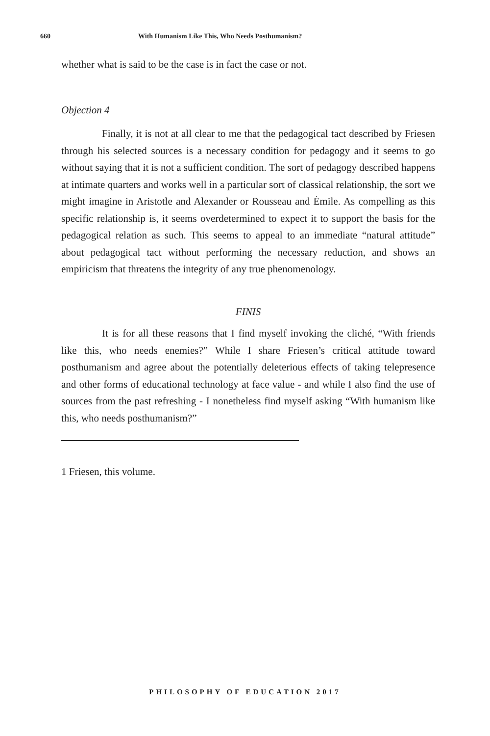660 With Humanism Like This, Who Needs Posthumanism?
whether what is said to be the case is in fact the case or not.
Objection 4
Finally, it is not at all clear to me that the pedagogical tact described by Friesen through his selected sources is a necessary condition for pedagogy and it seems to go without saying that it is not a sufficient condition. The sort of pedagogy described happens at intimate quarters and works well in a particular sort of classical relationship, the sort we might imagine in Aristotle and Alexander or Rousseau and Émile. As compelling as this specific relationship is, it seems overdetermined to expect it to support the basis for the pedagogical relation as such. This seems to appeal to an immediate “natural attitude” about pedagogical tact without performing the necessary reduction, and shows an empiricism that threatens the integrity of any true phenomenology.
FINIS
It is for all these reasons that I find myself invoking the cliché, “With friends like this, who needs enemies?” While I share Friesen’s critical attitude toward posthumanism and agree about the potentially deleterious effects of taking telepresence and other forms of educational technology at face value - and while I also find the use of sources from the past refreshing - I nonetheless find myself asking “With humanism like this, who needs posthumanism?”
1 Friesen, this volume.
PHILOSOPHY OF EDUCATION 2017